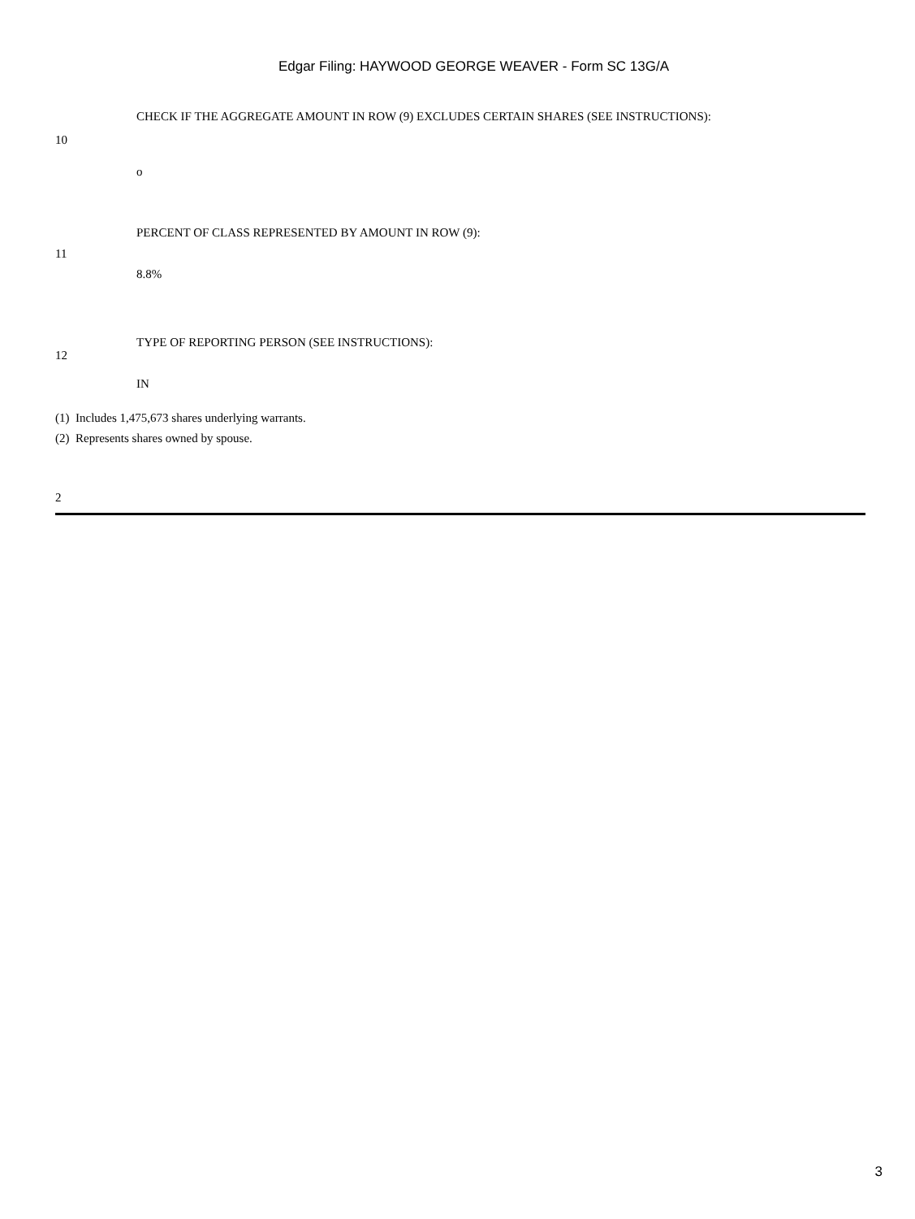Edgar Filing: HAYWOOD GEORGE WEAVER - Form SC 13G/A
| 10 | CHECK IF THE AGGREGATE AMOUNT IN ROW (9) EXCLUDES CERTAIN SHARES (SEE INSTRUCTIONS): o |
| 11 | PERCENT OF CLASS REPRESENTED BY AMOUNT IN ROW (9): 8.8% |
| 12 | TYPE OF REPORTING PERSON (SEE INSTRUCTIONS): IN |
(1) Includes 1,475,673 shares underlying warrants.
(2) Represents shares owned by spouse.
2
3